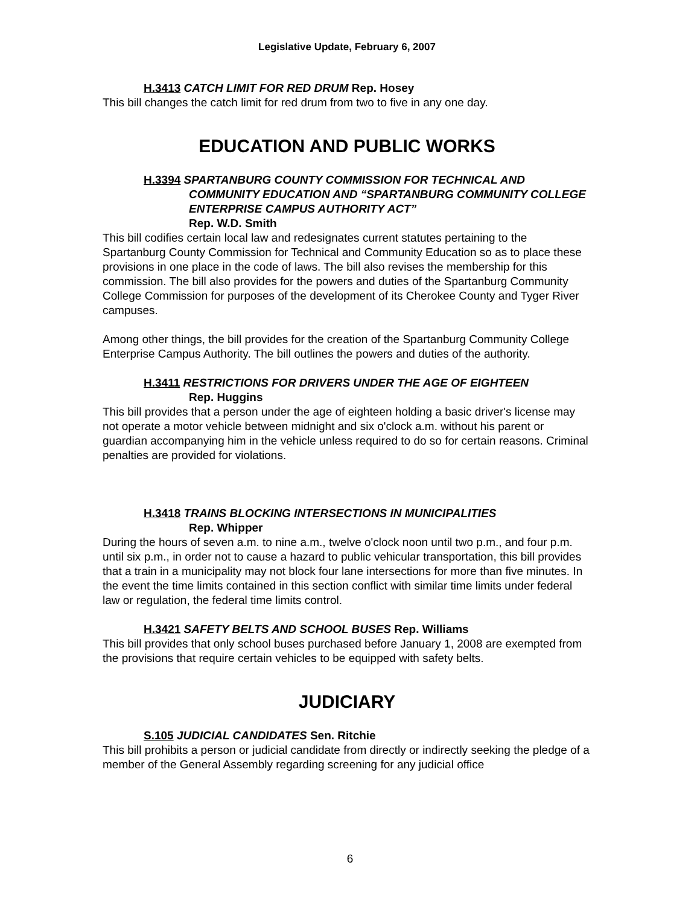Legislative Update, February 6, 2007
H.3413 CATCH LIMIT FOR RED DRUM Rep. Hosey
This bill changes the catch limit for red drum from two to five in any one day.
EDUCATION AND PUBLIC WORKS
H.3394 SPARTANBURG COUNTY COMMISSION FOR TECHNICAL AND
COMMUNITY EDUCATION AND “SPARTANBURG COMMUNITY COLLEGE ENTERPRISE CAMPUS AUTHORITY ACT”
Rep. W.D. Smith
This bill codifies certain local law and redesignates current statutes pertaining to the Spartanburg County Commission for Technical and Community Education so as to place these provisions in one place in the code of laws. The bill also revises the membership for this commission. The bill also provides for the powers and duties of the Spartanburg Community College Commission for purposes of the development of its Cherokee County and Tyger River campuses.
Among other things, the bill provides for the creation of the Spartanburg Community College Enterprise Campus Authority. The bill outlines the powers and duties of the authority.
H.3411 RESTRICTIONS FOR DRIVERS UNDER THE AGE OF EIGHTEEN
Rep. Huggins
This bill provides that a person under the age of eighteen holding a basic driver's license may not operate a motor vehicle between midnight and six o'clock a.m. without his parent or guardian accompanying him in the vehicle unless required to do so for certain reasons. Criminal penalties are provided for violations.
H.3418 TRAINS BLOCKING INTERSECTIONS IN MUNICIPALITIES
Rep. Whipper
During the hours of seven a.m. to nine a.m., twelve o'clock noon until two p.m., and four p.m. until six p.m., in order not to cause a hazard to public vehicular transportation, this bill provides that a train in a municipality may not block four lane intersections for more than five minutes. In the event the time limits contained in this section conflict with similar time limits under federal law or regulation, the federal time limits control.
H.3421 SAFETY BELTS AND SCHOOL BUSES Rep. Williams
This bill provides that only school buses purchased before January 1, 2008 are exempted from the provisions that require certain vehicles to be equipped with safety belts.
JUDICIARY
S.105 JUDICIAL CANDIDATES Sen. Ritchie
This bill prohibits a person or judicial candidate from directly or indirectly seeking the pledge of a member of the General Assembly regarding screening for any judicial office
6